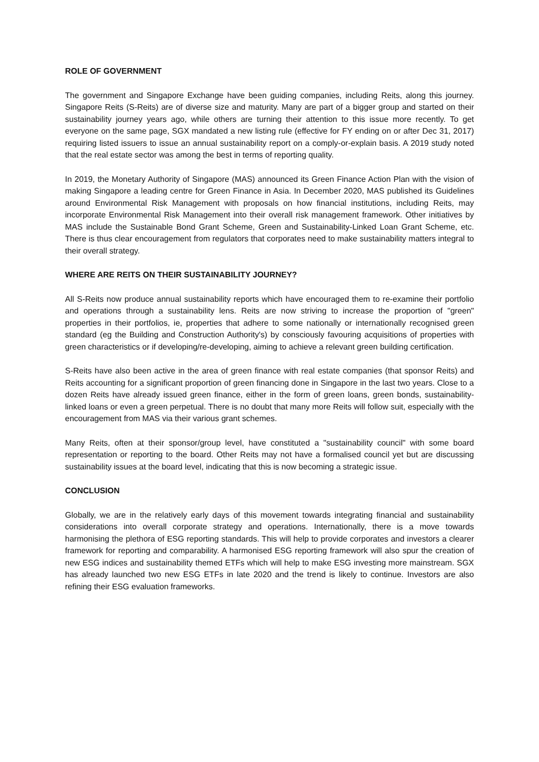ROLE OF GOVERNMENT
The government and Singapore Exchange have been guiding companies, including Reits, along this journey. Singapore Reits (S-Reits) are of diverse size and maturity. Many are part of a bigger group and started on their sustainability journey years ago, while others are turning their attention to this issue more recently. To get everyone on the same page, SGX mandated a new listing rule (effective for FY ending on or after Dec 31, 2017) requiring listed issuers to issue an annual sustainability report on a comply-or-explain basis. A 2019 study noted that the real estate sector was among the best in terms of reporting quality.
In 2019, the Monetary Authority of Singapore (MAS) announced its Green Finance Action Plan with the vision of making Singapore a leading centre for Green Finance in Asia. In December 2020, MAS published its Guidelines around Environmental Risk Management with proposals on how financial institutions, including Reits, may incorporate Environmental Risk Management into their overall risk management framework. Other initiatives by MAS include the Sustainable Bond Grant Scheme, Green and Sustainability-Linked Loan Grant Scheme, etc. There is thus clear encouragement from regulators that corporates need to make sustainability matters integral to their overall strategy.
WHERE ARE REITS ON THEIR SUSTAINABILITY JOURNEY?
All S-Reits now produce annual sustainability reports which have encouraged them to re-examine their portfolio and operations through a sustainability lens. Reits are now striving to increase the proportion of "green" properties in their portfolios, ie, properties that adhere to some nationally or internationally recognised green standard (eg the Building and Construction Authority's) by consciously favouring acquisitions of properties with green characteristics or if developing/re-developing, aiming to achieve a relevant green building certification.
S-Reits have also been active in the area of green finance with real estate companies (that sponsor Reits) and Reits accounting for a significant proportion of green financing done in Singapore in the last two years. Close to a dozen Reits have already issued green finance, either in the form of green loans, green bonds, sustainability-linked loans or even a green perpetual. There is no doubt that many more Reits will follow suit, especially with the encouragement from MAS via their various grant schemes.
Many Reits, often at their sponsor/group level, have constituted a "sustainability council" with some board representation or reporting to the board. Other Reits may not have a formalised council yet but are discussing sustainability issues at the board level, indicating that this is now becoming a strategic issue.
CONCLUSION
Globally, we are in the relatively early days of this movement towards integrating financial and sustainability considerations into overall corporate strategy and operations. Internationally, there is a move towards harmonising the plethora of ESG reporting standards. This will help to provide corporates and investors a clearer framework for reporting and comparability. A harmonised ESG reporting framework will also spur the creation of new ESG indices and sustainability themed ETFs which will help to make ESG investing more mainstream. SGX has already launched two new ESG ETFs in late 2020 and the trend is likely to continue. Investors are also refining their ESG evaluation frameworks.